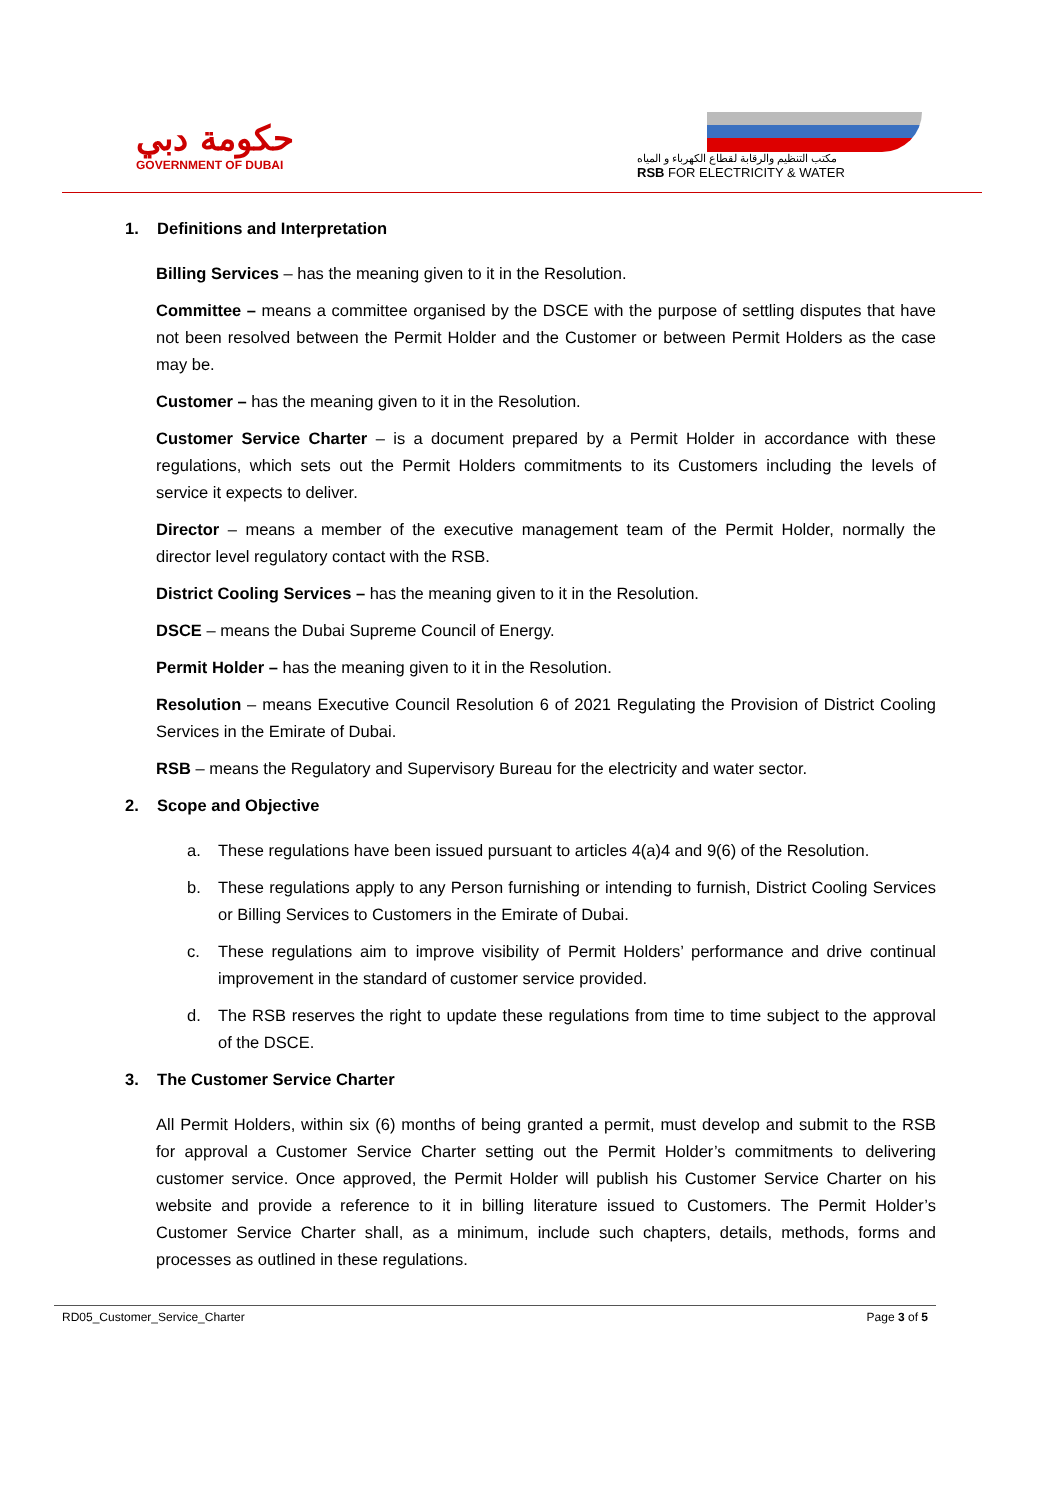حكومة دبي
GOVERNMENT OF DUBAI
مكتب التنظيم والرقابة لقطاع الكهرباء و المياه
RSB FOR ELECTRICITY & WATER
1. Definitions and Interpretation
Billing Services – has the meaning given to it in the Resolution.
Committee – means a committee organised by the DSCE with the purpose of settling disputes that have not been resolved between the Permit Holder and the Customer or between Permit Holders as the case may be.
Customer – has the meaning given to it in the Resolution.
Customer Service Charter – is a document prepared by a Permit Holder in accordance with these regulations, which sets out the Permit Holders commitments to its Customers including the levels of service it expects to deliver.
Director – means a member of the executive management team of the Permit Holder, normally the director level regulatory contact with the RSB.
District Cooling Services – has the meaning given to it in the Resolution.
DSCE – means the Dubai Supreme Council of Energy.
Permit Holder – has the meaning given to it in the Resolution.
Resolution – means Executive Council Resolution 6 of 2021 Regulating the Provision of District Cooling Services in the Emirate of Dubai.
RSB – means the Regulatory and Supervisory Bureau for the electricity and water sector.
2. Scope and Objective
a. These regulations have been issued pursuant to articles 4(a)4 and 9(6) of the Resolution.
b. These regulations apply to any Person furnishing or intending to furnish, District Cooling Services or Billing Services to Customers in the Emirate of Dubai.
c. These regulations aim to improve visibility of Permit Holders’ performance and drive continual improvement in the standard of customer service provided.
d. The RSB reserves the right to update these regulations from time to time subject to the approval of the DSCE.
3. The Customer Service Charter
All Permit Holders, within six (6) months of being granted a permit, must develop and submit to the RSB for approval a Customer Service Charter setting out the Permit Holder’s commitments to delivering customer service. Once approved, the Permit Holder will publish his Customer Service Charter on his website and provide a reference to it in billing literature issued to Customers. The Permit Holder’s Customer Service Charter shall, as a minimum, include such chapters, details, methods, forms and processes as outlined in these regulations.
RD05_Customer_Service_Charter Page 3 of 5